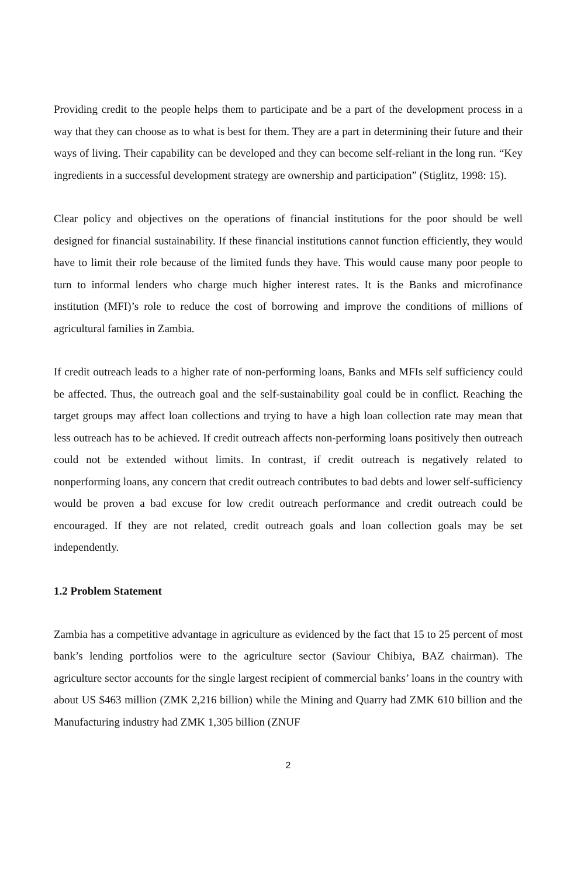Providing credit to the people helps them to participate and be a part of the development process in a way that they can choose as to what is best for them. They are a part in determining their future and their ways of living. Their capability can be developed and they can become self-reliant in the long run. “Key ingredients in a successful development strategy are ownership and participation” (Stiglitz, 1998: 15).
Clear policy and objectives on the operations of financial institutions for the poor should be well designed for financial sustainability. If these financial institutions cannot function efficiently, they would have to limit their role because of the limited funds they have. This would cause many poor people to turn to informal lenders who charge much higher interest rates. It is the Banks and microfinance institution (MFI)’s role to reduce the cost of borrowing and improve the conditions of millions of agricultural families in Zambia.
If credit outreach leads to a higher rate of non-performing loans, Banks and MFIs self sufficiency could be affected. Thus, the outreach goal and the self-sustainability goal could be in conflict. Reaching the target groups may affect loan collections and trying to have a high loan collection rate may mean that less outreach has to be achieved. If credit outreach affects non-performing loans positively then outreach could not be extended without limits. In contrast, if credit outreach is negatively related to nonperforming loans, any concern that credit outreach contributes to bad debts and lower self-sufficiency would be proven a bad excuse for low credit outreach performance and credit outreach could be encouraged. If they are not related, credit outreach goals and loan collection goals may be set independently.
1.2 Problem Statement
Zambia has a competitive advantage in agriculture as evidenced by the fact that 15 to 25 percent of most bank’s lending portfolios were to the agriculture sector (Saviour Chibiya, BAZ chairman). The agriculture sector accounts for the single largest recipient of commercial banks’ loans in the country with about US $463 million (ZMK 2,216 billion) while the Mining and Quarry had ZMK 610 billion and the Manufacturing industry had ZMK 1,305 billion (ZNUF
2